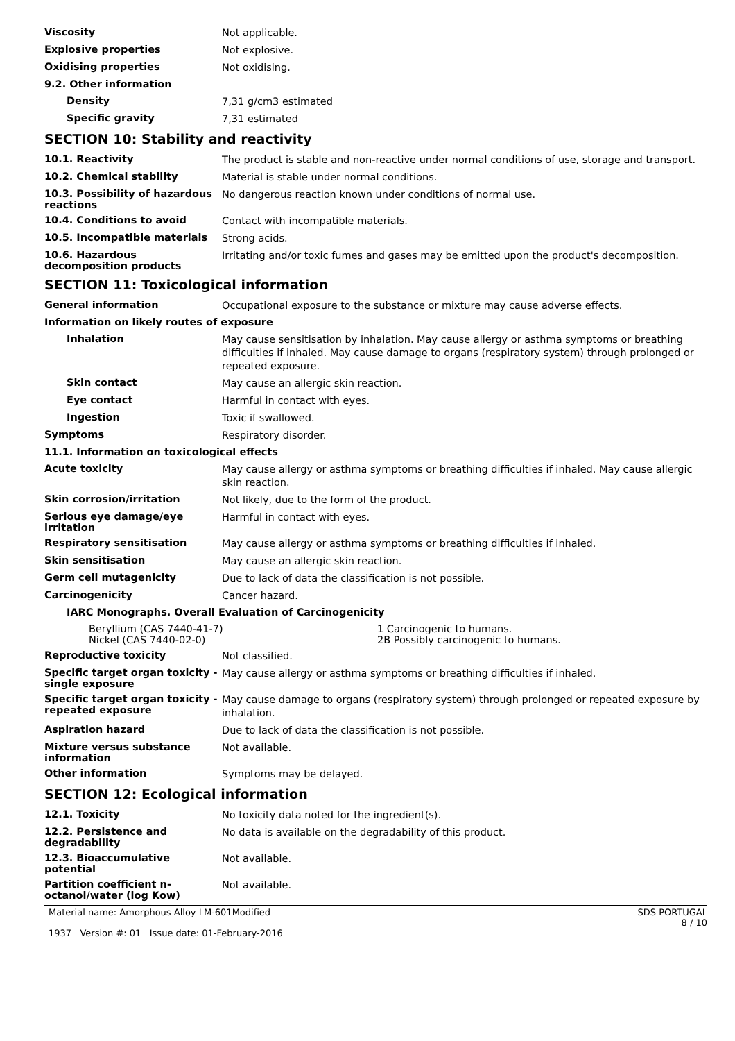Viscosity
Not applicable.
Explosive properties
Not explosive.
Oxidising properties
Not oxidising.
9.2. Other information
Density
7,31 g/cm3 estimated
Specific gravity
7,31 estimated
SECTION 10: Stability and reactivity
10.1. Reactivity
The product is stable and non-reactive under normal conditions of use, storage and transport.
10.2. Chemical stability
Material is stable under normal conditions.
10.3. Possibility of hazardous reactions
No dangerous reaction known under conditions of normal use.
10.4. Conditions to avoid
Contact with incompatible materials.
10.5. Incompatible materials
Strong acids.
10.6. Hazardous decomposition products
Irritating and/or toxic fumes and gases may be emitted upon the product's decomposition.
SECTION 11: Toxicological information
General information
Occupational exposure to the substance or mixture may cause adverse effects.
Information on likely routes of exposure
Inhalation
May cause sensitisation by inhalation. May cause allergy or asthma symptoms or breathing difficulties if inhaled. May cause damage to organs (respiratory system) through prolonged or repeated exposure.
Skin contact
May cause an allergic skin reaction.
Eye contact
Harmful in contact with eyes.
Ingestion
Toxic if swallowed.
Symptoms
Respiratory disorder.
11.1. Information on toxicological effects
Acute toxicity
May cause allergy or asthma symptoms or breathing difficulties if inhaled. May cause allergic skin reaction.
Skin corrosion/irritation
Not likely, due to the form of the product.
Serious eye damage/eye irritation
Harmful in contact with eyes.
Respiratory sensitisation
May cause allergy or asthma symptoms or breathing difficulties if inhaled.
Skin sensitisation
May cause an allergic skin reaction.
Germ cell mutagenicity
Due to lack of data the classification is not possible.
Carcinogenicity
Cancer hazard.
IARC Monographs. Overall Evaluation of Carcinogenicity
Beryllium (CAS 7440-41-7) 1 Carcinogenic to humans.
Nickel (CAS 7440-02-0) 2B Possibly carcinogenic to humans.
Reproductive toxicity
Not classified.
Specific target organ toxicity - single exposure
May cause allergy or asthma symptoms or breathing difficulties if inhaled.
Specific target organ toxicity - repeated exposure
May cause damage to organs (respiratory system) through prolonged or repeated exposure by inhalation.
Aspiration hazard
Due to lack of data the classification is not possible.
Mixture versus substance information
Not available.
Other information
Symptoms may be delayed.
SECTION 12: Ecological information
12.1. Toxicity
No toxicity data noted for the ingredient(s).
12.2. Persistence and degradability
No data is available on the degradability of this product.
12.3. Bioaccumulative potential
Not available.
Partition coefficient n-octanol/water (log Kow)
Not available.
Material name: Amorphous Alloy LM-601Modified
1937 Version #: 01 Issue date: 01-February-2016
SDS PORTUGAL
8 / 10